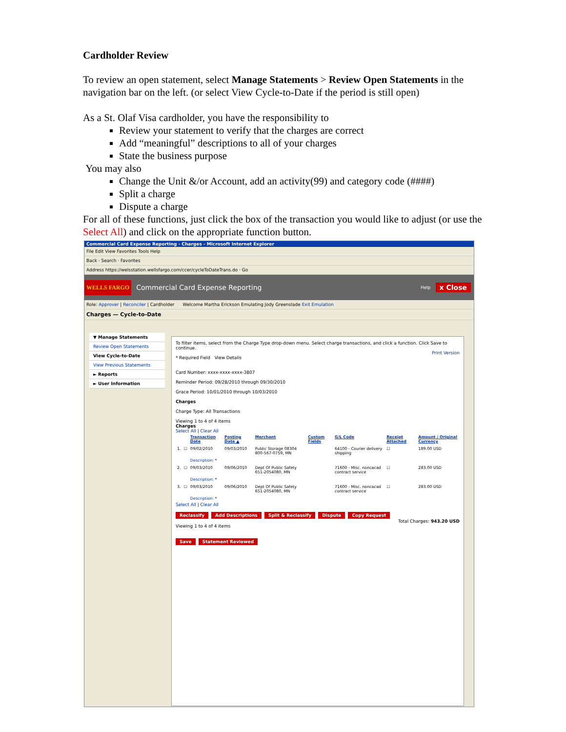Cardholder Review
To review an open statement, select Manage Statements > Review Open Statements in the navigation bar on the left. (or select View Cycle-to-Date if the period is still open)
As a St. Olaf Visa cardholder, you have the responsibility to
Review your statement to verify that the charges are correct
Add “meaningful” descriptions to all of your charges
State the business purpose
You may also
Change the Unit &/or Account, add an activity(99) and category code (####)
Split a charge
Dispute a charge
For all of these functions, just click the box of the transaction you would like to adjust (or use the Select All) and click on the appropriate function button.
Commercial Card Expense Reporting - Charges - Microsoft Internet Explorer
File Edit View Favorites Tools Help
Back · Search · Favorites
Address https://welsstation.wellsfargo.com/ccer/cycleToDateTrans.do · Go
WELLS FARGO Commercial Card Expense Reporting Help x Close
Role: Approver | Reconciler | Cardholder Welcome Martha Erickson Emulating Jody Greenslade Exit Emulation
Charges — Cycle-to-Date
▼ Manage Statements
Review Open Statements
View Cycle-to-Date
View Previous Statements
► Reports
► User Information
To filter items, select from the Charge Type drop-down menu. Select charge transactions, and click a function. Click Save to continue.
Print Version
* Required Field View Details
Card Number: xxxx-xxxx-xxxx-3807
Reminder Period: 09/28/2010 through 09/30/2010
Grace Period: 10/01/2010 through 10/03/2010
Charges
Charge Type: All Transactions
Viewing 1 to 4 of 4 items
Charges
Select All | Clear All
| | | Transaction Date | Posting Date ▲ | Merchant | Custom Fields | G/L Code | Receipt Attached | Amount / Original Currency |
| --- | --- | --- | --- | --- | --- | --- | --- | --- |
| 1. | ☐ | 09/02/2010 | 09/03/2010 | Public Storage 08304 800-567-0759, MN | | 64100 - Courier delivery shipping | ☐ | 189.00 USD |
| | | Description: * | | | | | | |
| 2. | ☐ | 09/03/2010 | 09/06/2010 | Dept Of Public Safety 651-2054080, MN | | 71600 - Misc. noncacad contract service | ☐ | 283.00 USD |
| | | Description: * | | | | | | |
| 3. | ☐ | 09/03/2010 | 09/06/2010 | Dept Of Public Safety 651-2054080, MN | | 71600 - Misc. noncacad contract service | ☐ | 283.00 USD |
| | | Description: * | | | | | | |
Select All | Clear All
Reclassify Add Descriptions Split & Reclassify Dispute Copy Request
Total Charges: 943.20 USD
Viewing 1 to 4 of 4 items
Save Statement Reviewed